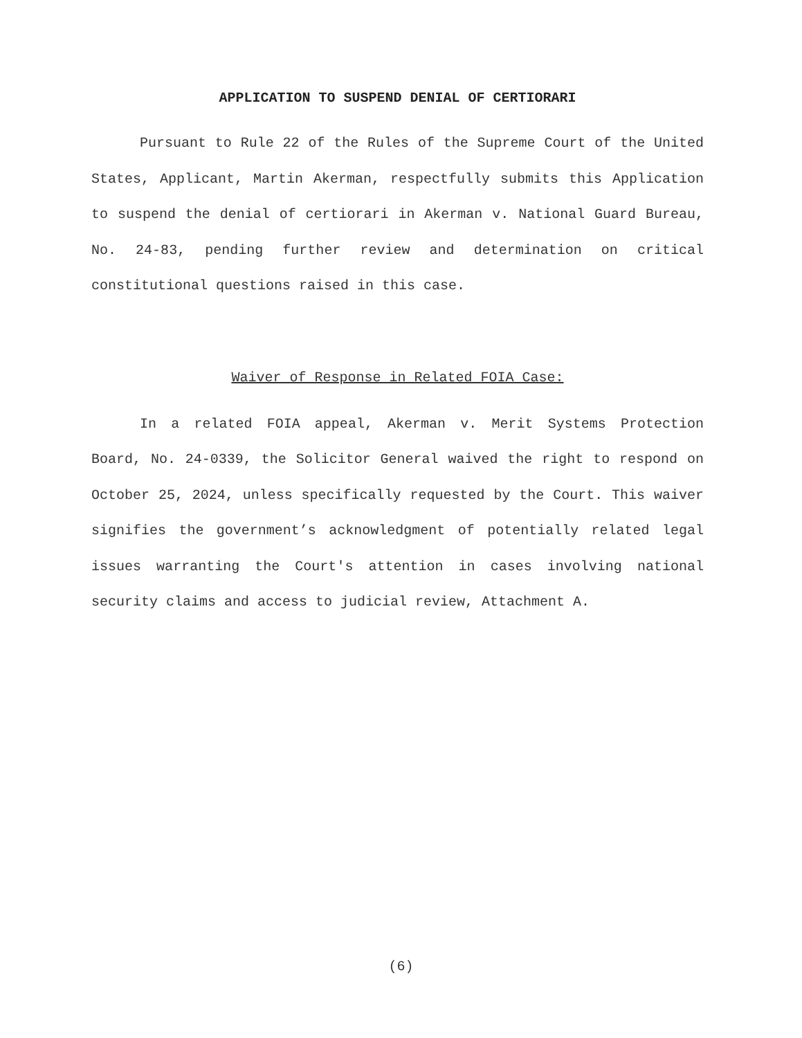APPLICATION TO SUSPEND DENIAL OF CERTIORARI
Pursuant to Rule 22 of the Rules of the Supreme Court of the United States, Applicant, Martin Akerman, respectfully submits this Application to suspend the denial of certiorari in Akerman v. National Guard Bureau, No. 24-83, pending further review and determination on critical constitutional questions raised in this case.
Waiver of Response in Related FOIA Case:
In a related FOIA appeal, Akerman v. Merit Systems Protection Board, No. 24-0339, the Solicitor General waived the right to respond on October 25, 2024, unless specifically requested by the Court. This waiver signifies the government’s acknowledgment of potentially related legal issues warranting the Court's attention in cases involving national security claims and access to judicial review, Attachment A.
(6)